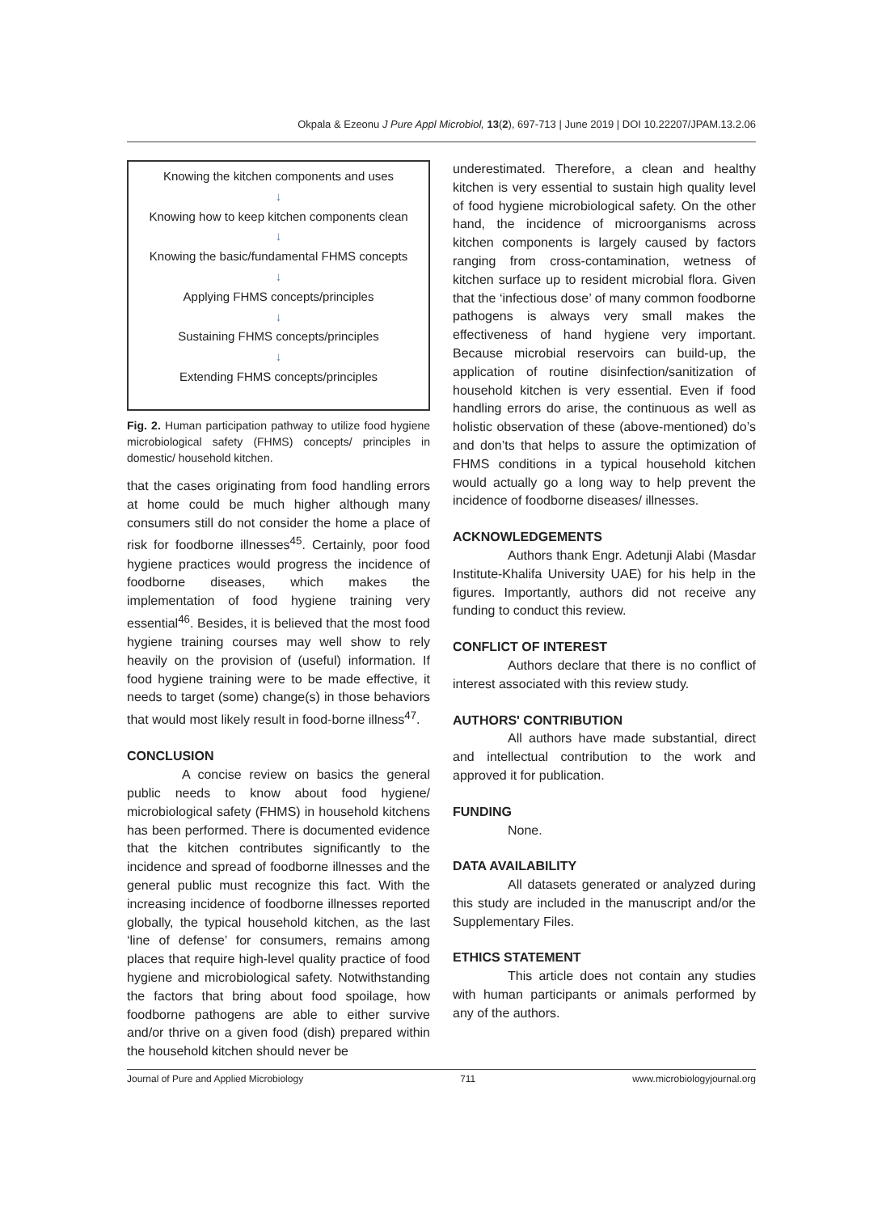Okpala & Ezeonu J Pure Appl Microbiol, 13(2), 697-713 | June 2019 | DOI 10.22207/JPAM.13.2.06
Knowing the kitchen components and uses
↓
Knowing how to keep kitchen components clean
↓
Knowing the basic/fundamental FHMS concepts
↓
Applying FHMS concepts/principles
↓
Sustaining FHMS concepts/principles
↓
Extending FHMS concepts/principles
Fig. 2. Human participation pathway to utilize food hygiene microbiological safety (FHMS) concepts/ principles in domestic/ household kitchen.
that the cases originating from food handling errors at home could be much higher although many consumers still do not consider the home a place of risk for foodborne illnesses<sup>45</sup>. Certainly, poor food hygiene practices would progress the incidence of foodborne diseases, which makes the implementation of food hygiene training very essential<sup>46</sup>. Besides, it is believed that the most food hygiene training courses may well show to rely heavily on the provision of (useful) information. If food hygiene training were to be made effective, it needs to target (some) change(s) in those behaviors that would most likely result in food-borne illness<sup>47</sup>.
CONCLUSION
A concise review on basics the general public needs to know about food hygiene/ microbiological safety (FHMS) in household kitchens has been performed. There is documented evidence that the kitchen contributes significantly to the incidence and spread of foodborne illnesses and the general public must recognize this fact. With the increasing incidence of foodborne illnesses reported globally, the typical household kitchen, as the last ‘line of defense’ for consumers, remains among places that require high-level quality practice of food hygiene and microbiological safety. Notwithstanding the factors that bring about food spoilage, how foodborne pathogens are able to either survive and/or thrive on a given food (dish) prepared within the household kitchen should never be
underestimated. Therefore, a clean and healthy kitchen is very essential to sustain high quality level of food hygiene microbiological safety. On the other hand, the incidence of microorganisms across kitchen components is largely caused by factors ranging from cross-contamination, wetness of kitchen surface up to resident microbial flora. Given that the ‘infectious dose’ of many common foodborne pathogens is always very small makes the effectiveness of hand hygiene very important. Because microbial reservoirs can build-up, the application of routine disinfection/sanitization of household kitchen is very essential. Even if food handling errors do arise, the continuous as well as holistic observation of these (above-mentioned) do’s and don’ts that helps to assure the optimization of FHMS conditions in a typical household kitchen would actually go a long way to help prevent the incidence of foodborne diseases/ illnesses.
ACKNOWLEDGEMENTS
Authors thank Engr. Adetunji Alabi (Masdar Institute-Khalifa University UAE) for his help in the figures. Importantly, authors did not receive any funding to conduct this review.
CONFLICT OF INTEREST
Authors declare that there is no conflict of interest associated with this review study.
AUTHORS' CONTRIBUTION
All authors have made substantial, direct and intellectual contribution to the work and approved it for publication.
FUNDING
None.
DATA AVAILABILITY
All datasets generated or analyzed during this study are included in the manuscript and/or the Supplementary Files.
ETHICS STATEMENT
This article does not contain any studies with human participants or animals performed by any of the authors.
Journal of Pure and Applied Microbiology 711 www.microbiologyjournal.org